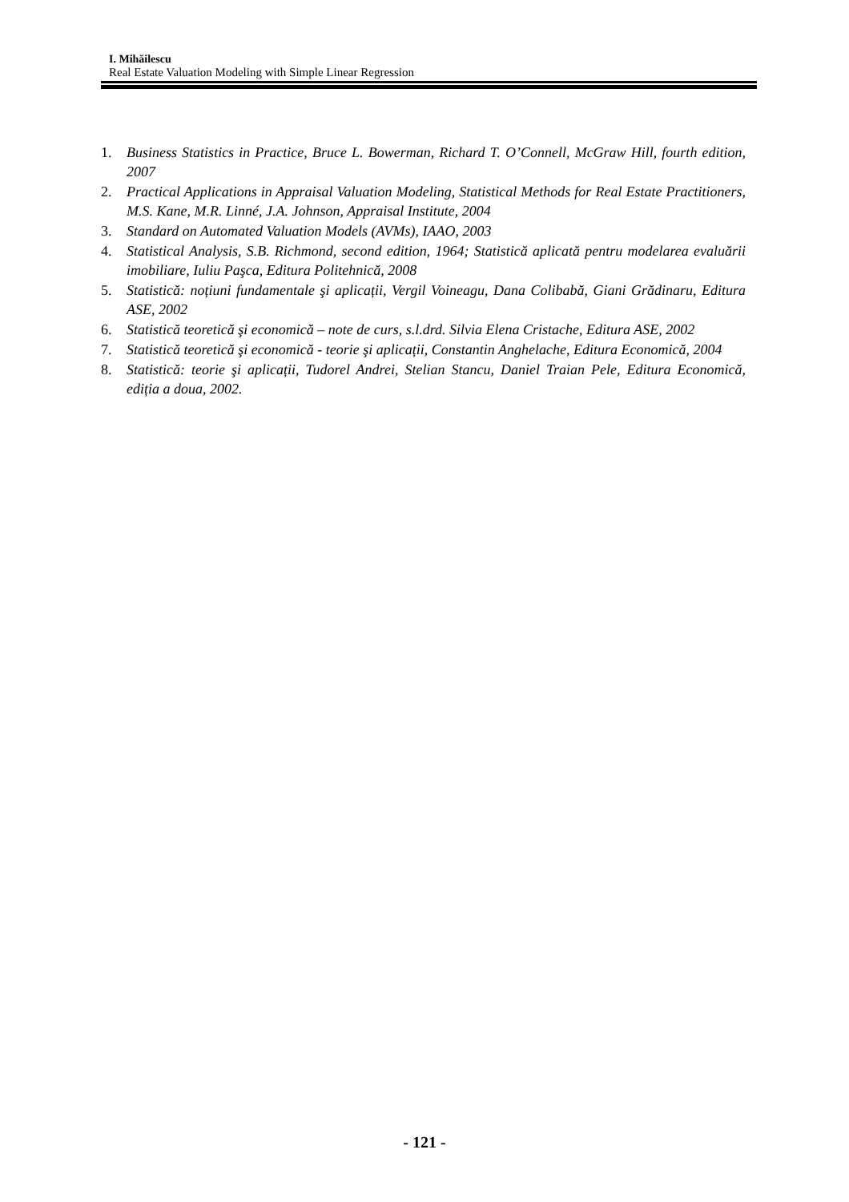I. Mihăilescu
Real Estate Valuation Modeling with Simple Linear Regression
1. Business Statistics in Practice, Bruce L. Bowerman, Richard T. O’Connell, McGraw Hill, fourth edition, 2007
2. Practical Applications in Appraisal Valuation Modeling, Statistical Methods for Real Estate Practitioners, M.S. Kane, M.R. Linné, J.A. Johnson, Appraisal Institute, 2004
3. Standard on Automated Valuation Models (AVMs), IAAO, 2003
4. Statistical Analysis, S.B. Richmond, second edition, 1964; Statistică aplicată pentru modelarea evaluării imobiliare, Iuliu Paşca, Editura Politehnică, 2008
5. Statistică: noțiuni fundamentale şi aplicații, Vergil Voineagu, Dana Colibabă, Giani Grădinaru, Editura ASE, 2002
6. Statistică teoretică şi economică – note de curs, s.l.drd. Silvia Elena Cristache, Editura ASE, 2002
7. Statistică teoretică şi economică - teorie şi aplicații, Constantin Anghelache, Editura Economică, 2004
8. Statistică: teorie şi aplicații, Tudorel Andrei, Stelian Stancu, Daniel Traian Pele, Editura Economică, ediția a doua, 2002.
- 121 -